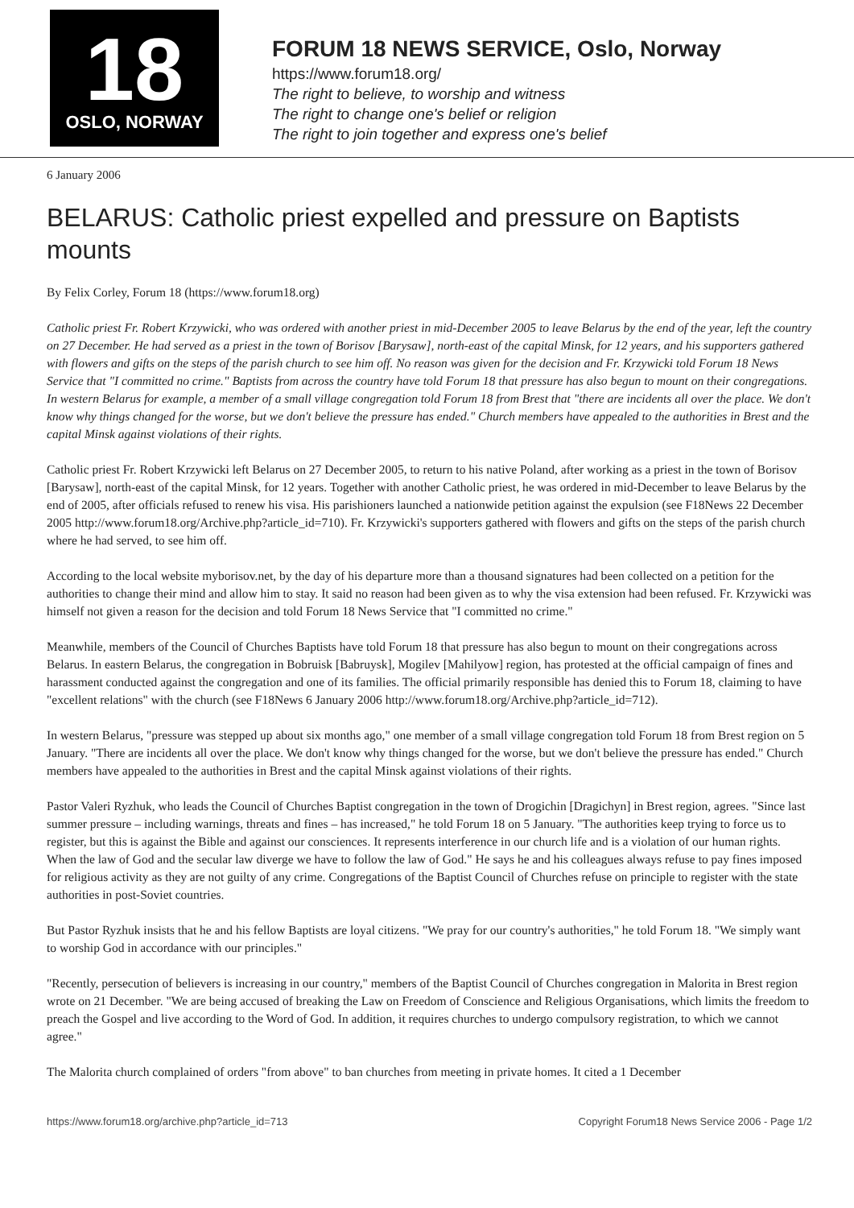18
OSLO, NORWAY
FORUM 18 NEWS SERVICE, Oslo, Norway
https://www.forum18.org/
The right to believe, to worship and witness
The right to change one's belief or religion
The right to join together and express one's belief
6 January 2006
BELARUS: Catholic priest expelled and pressure on Baptists mounts
By Felix Corley, Forum 18 (https://www.forum18.org)
Catholic priest Fr. Robert Krzywicki, who was ordered with another priest in mid-December 2005 to leave Belarus by the end of the year, left the country on 27 December. He had served as a priest in the town of Borisov [Barysaw], north-east of the capital Minsk, for 12 years, and his supporters gathered with flowers and gifts on the steps of the parish church to see him off. No reason was given for the decision and Fr. Krzywicki told Forum 18 News Service that "I committed no crime." Baptists from across the country have told Forum 18 that pressure has also begun to mount on their congregations. In western Belarus for example, a member of a small village congregation told Forum 18 from Brest that "there are incidents all over the place. We don't know why things changed for the worse, but we don't believe the pressure has ended." Church members have appealed to the authorities in Brest and the capital Minsk against violations of their rights.
Catholic priest Fr. Robert Krzywicki left Belarus on 27 December 2005, to return to his native Poland, after working as a priest in the town of Borisov [Barysaw], north-east of the capital Minsk, for 12 years. Together with another Catholic priest, he was ordered in mid-December to leave Belarus by the end of 2005, after officials refused to renew his visa. His parishioners launched a nationwide petition against the expulsion (see F18News 22 December 2005 http://www.forum18.org/Archive.php?article_id=710). Fr. Krzywicki's supporters gathered with flowers and gifts on the steps of the parish church where he had served, to see him off.
According to the local website myborisov.net, by the day of his departure more than a thousand signatures had been collected on a petition for the authorities to change their mind and allow him to stay. It said no reason had been given as to why the visa extension had been refused. Fr. Krzywicki was himself not given a reason for the decision and told Forum 18 News Service that "I committed no crime."
Meanwhile, members of the Council of Churches Baptists have told Forum 18 that pressure has also begun to mount on their congregations across Belarus. In eastern Belarus, the congregation in Bobruisk [Babruysk], Mogilev [Mahilyow] region, has protested at the official campaign of fines and harassment conducted against the congregation and one of its families. The official primarily responsible has denied this to Forum 18, claiming to have "excellent relations" with the church (see F18News 6 January 2006 http://www.forum18.org/Archive.php?article_id=712).
In western Belarus, "pressure was stepped up about six months ago," one member of a small village congregation told Forum 18 from Brest region on 5 January. "There are incidents all over the place. We don't know why things changed for the worse, but we don't believe the pressure has ended." Church members have appealed to the authorities in Brest and the capital Minsk against violations of their rights.
Pastor Valeri Ryzhuk, who leads the Council of Churches Baptist congregation in the town of Drogichin [Dragichyn] in Brest region, agrees. "Since last summer pressure – including warnings, threats and fines – has increased," he told Forum 18 on 5 January. "The authorities keep trying to force us to register, but this is against the Bible and against our consciences. It represents interference in our church life and is a violation of our human rights. When the law of God and the secular law diverge we have to follow the law of God." He says he and his colleagues always refuse to pay fines imposed for religious activity as they are not guilty of any crime. Congregations of the Baptist Council of Churches refuse on principle to register with the state authorities in post-Soviet countries.
But Pastor Ryzhuk insists that he and his fellow Baptists are loyal citizens. "We pray for our country's authorities," he told Forum 18. "We simply want to worship God in accordance with our principles."
"Recently, persecution of believers is increasing in our country," members of the Baptist Council of Churches congregation in Malorita in Brest region wrote on 21 December. "We are being accused of breaking the Law on Freedom of Conscience and Religious Organisations, which limits the freedom to preach the Gospel and live according to the Word of God. In addition, it requires churches to undergo compulsory registration, to which we cannot agree."
The Malorita church complained of orders "from above" to ban churches from meeting in private homes. It cited a 1 December
https://www.forum18.org/archive.php?article_id=713 Copyright Forum18 News Service 2006 - Page 1/2